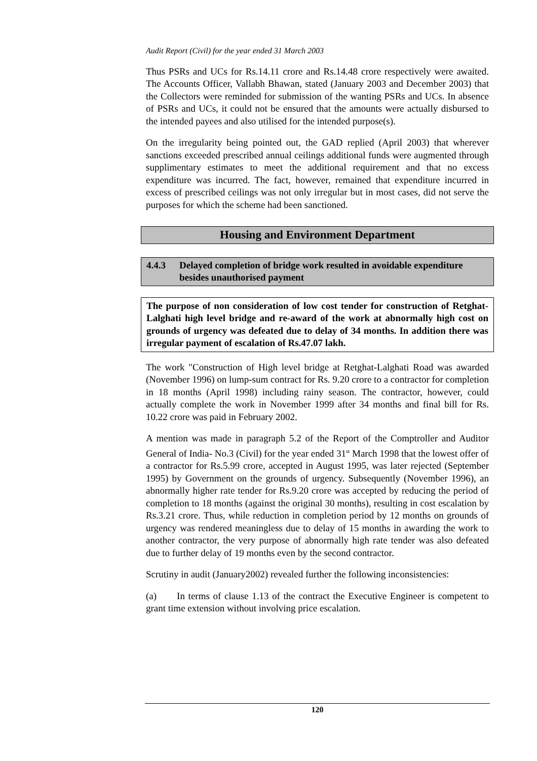Audit Report (Civil) for the year ended 31 March 2003
Thus PSRs and UCs for Rs.14.11 crore and Rs.14.48 crore respectively were awaited. The Accounts Officer, Vallabh Bhawan, stated (January 2003 and December 2003) that the Collectors were reminded for submission of the wanting PSRs and UCs. In absence of PSRs and UCs, it could not be ensured that the amounts were actually disbursed to the intended payees and also utilised for the intended purpose(s).
On the irregularity being pointed out, the GAD replied (April 2003) that wherever sanctions exceeded prescribed annual ceilings additional funds were augmented through supplimentary estimates to meet the additional requirement and that no excess expenditure was incurred. The fact, however, remained that expenditure incurred in excess of prescribed ceilings was not only irregular but in most cases, did not serve the purposes for which the scheme had been sanctioned.
Housing and Environment Department
4.4.3 Delayed completion of bridge work resulted in avoidable expenditure besides unauthorised payment
The purpose of non consideration of low cost tender for construction of Retghat-Lalghati high level bridge and re-award of the work at abnormally high cost on grounds of urgency was defeated due to delay of 34 months. In addition there was irregular payment of escalation of Rs.47.07 lakh.
The work "Construction of High level bridge at Retghat-Lalghati Road was awarded (November 1996) on lump-sum contract for Rs. 9.20 crore to a contractor for completion in 18 months (April 1998) including rainy season. The contractor, however, could actually complete the work in November 1999 after 34 months and final bill for Rs. 10.22 crore was paid in February 2002.
A mention was made in paragraph 5.2 of the Report of the Comptroller and Auditor General of India- No.3 (Civil) for the year ended 31<sup>st</sup> March 1998 that the lowest offer of a contractor for Rs.5.99 crore, accepted in August 1995, was later rejected (September 1995) by Government on the grounds of urgency. Subsequently (November 1996), an abnormally higher rate tender for Rs.9.20 crore was accepted by reducing the period of completion to 18 months (against the original 30 months), resulting in cost escalation by Rs.3.21 crore. Thus, while reduction in completion period by 12 months on grounds of urgency was rendered meaningless due to delay of 15 months in awarding the work to another contractor, the very purpose of abnormally high rate tender was also defeated due to further delay of 19 months even by the second contractor.
Scrutiny in audit (January2002) revealed further the following inconsistencies:
(a) In terms of clause 1.13 of the contract the Executive Engineer is competent to grant time extension without involving price escalation.
120